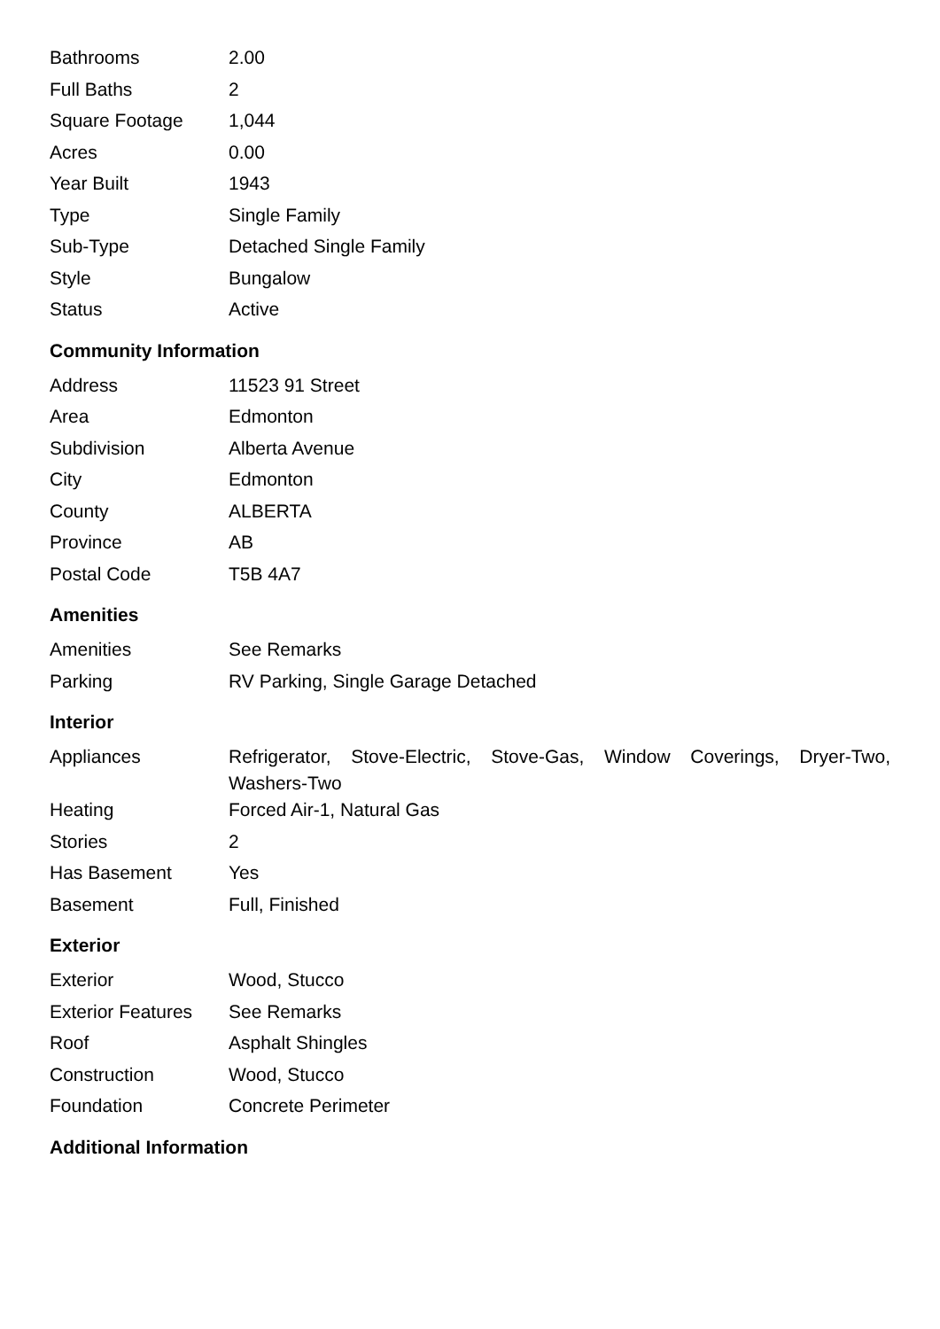| Bathrooms | 2.00 |
| Full Baths | 2 |
| Square Footage | 1,044 |
| Acres | 0.00 |
| Year Built | 1943 |
| Type | Single Family |
| Sub-Type | Detached Single Family |
| Style | Bungalow |
| Status | Active |
Community Information
| Address | 11523 91 Street |
| Area | Edmonton |
| Subdivision | Alberta Avenue |
| City | Edmonton |
| County | ALBERTA |
| Province | AB |
| Postal Code | T5B 4A7 |
Amenities
| Amenities | See Remarks |
| Parking | RV Parking, Single Garage Detached |
Interior
| Appliances | Refrigerator, Stove-Electric, Stove-Gas, Window Coverings, Dryer-Two, Washers-Two |
| Heating | Forced Air-1, Natural Gas |
| Stories | 2 |
| Has Basement | Yes |
| Basement | Full, Finished |
Exterior
| Exterior | Wood, Stucco |
| Exterior Features | See Remarks |
| Roof | Asphalt Shingles |
| Construction | Wood, Stucco |
| Foundation | Concrete Perimeter |
Additional Information